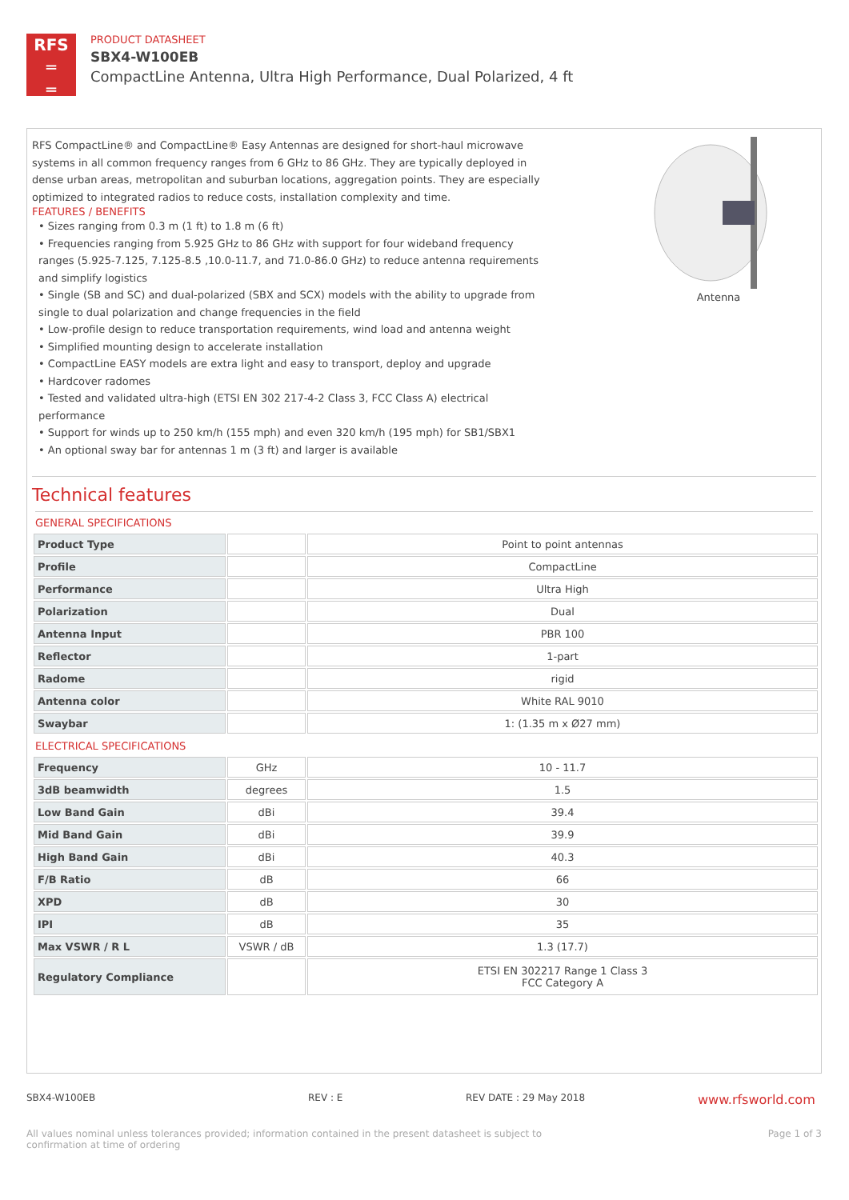RFS
═
═
PRODUCT DATASHEET
SBX4-W100EB
CompactLine Antenna, Ultra High Performance, Dual Polarized, 4 ft
RFS CompactLine® and CompactLine® Easy Antennas are designed for short-haul microwave systems in all common frequency ranges from 6 GHz to 86 GHz. They are typically deployed in dense urban areas, metropolitan and suburban locations, aggregation points. They are especially optimized to integrated radios to reduce costs, installation complexity and time.
FEATURES / BENEFITS
• Sizes ranging from 0.3 m (1 ft) to 1.8 m (6 ft)
• Frequencies ranging from 5.925 GHz to 86 GHz with support for four wideband frequency ranges (5.925-7.125, 7.125-8.5 ,10.0-11.7, and 71.0-86.0 GHz) to reduce antenna requirements and simplify logistics
• Single (SB and SC) and dual-polarized (SBX and SCX) models with the ability to upgrade from single to dual polarization and change frequencies in the field
• Low-profile design to reduce transportation requirements, wind load and antenna weight
• Simplified mounting design to accelerate installation
• CompactLine EASY models are extra light and easy to transport, deploy and upgrade
• Hardcover radomes
• Tested and validated ultra-high (ETSI EN 302 217-4-2 Class 3, FCC Class A) electrical performance
• Support for winds up to 250 km/h (155 mph) and even 320 km/h (195 mph) for SB1/SBX1
• An optional sway bar for antennas 1 m (3 ft) and larger is available
Antenna
Technical features
GENERAL SPECIFICATIONS
| Product Type | | Point to point antennas |
| Profile | | CompactLine |
| Performance | | Ultra High |
| Polarization | | Dual |
| Antenna Input | | PBR 100 |
| Reflector | | 1-part |
| Radome | | rigid |
| Antenna color | | White RAL 9010 |
| Swaybar | | 1: (1.35 m x Ø27 mm) |
ELECTRICAL SPECIFICATIONS
| Frequency | GHz | 10 - 11.7 |
| 3dB beamwidth | degrees | 1.5 |
| Low Band Gain | dBi | 39.4 |
| Mid Band Gain | dBi | 39.9 |
| High Band Gain | dBi | 40.3 |
| F/B Ratio | dB | 66 |
| XPD | dB | 30 |
| IPI | dB | 35 |
| Max VSWR / R L | VSWR / dB | 1.3 (17.7) |
| Regulatory Compliance | | ETSI EN 302217 Range 1 Class 3 FCC Category A |
SBX4-W100EB REV : E REV DATE : 29 May 2018 www.rfsworld.com
All values nominal unless tolerances provided; information contained in the present datasheet is subject to confirmation at time of ordering Page 1 of 3